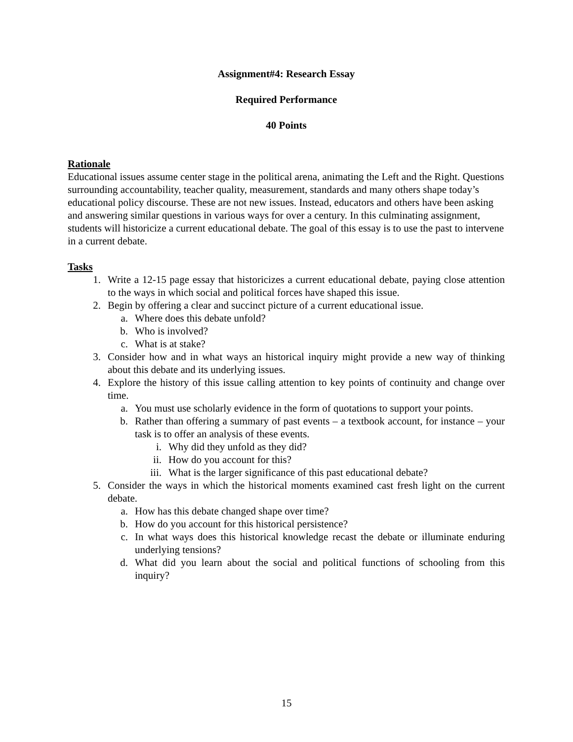Assignment#4: Research Essay
Required Performance
40 Points
Rationale
Educational issues assume center stage in the political arena, animating the Left and the Right. Questions surrounding accountability, teacher quality, measurement, standards and many others shape today’s educational policy discourse. These are not new issues. Instead, educators and others have been asking and answering similar questions in various ways for over a century. In this culminating assignment, students will historicize a current educational debate. The goal of this essay is to use the past to intervene in a current debate.
Tasks
1. Write a 12-15 page essay that historicizes a current educational debate, paying close attention to the ways in which social and political forces have shaped this issue.
2. Begin by offering a clear and succinct picture of a current educational issue.
a. Where does this debate unfold?
b. Who is involved?
c. What is at stake?
3. Consider how and in what ways an historical inquiry might provide a new way of thinking about this debate and its underlying issues.
4. Explore the history of this issue calling attention to key points of continuity and change over time.
a. You must use scholarly evidence in the form of quotations to support your points.
b. Rather than offering a summary of past events – a textbook account, for instance – your task is to offer an analysis of these events.
i. Why did they unfold as they did?
ii. How do you account for this?
iii. What is the larger significance of this past educational debate?
5. Consider the ways in which the historical moments examined cast fresh light on the current debate.
a. How has this debate changed shape over time?
b. How do you account for this historical persistence?
c. In what ways does this historical knowledge recast the debate or illuminate enduring underlying tensions?
d. What did you learn about the social and political functions of schooling from this inquiry?
15